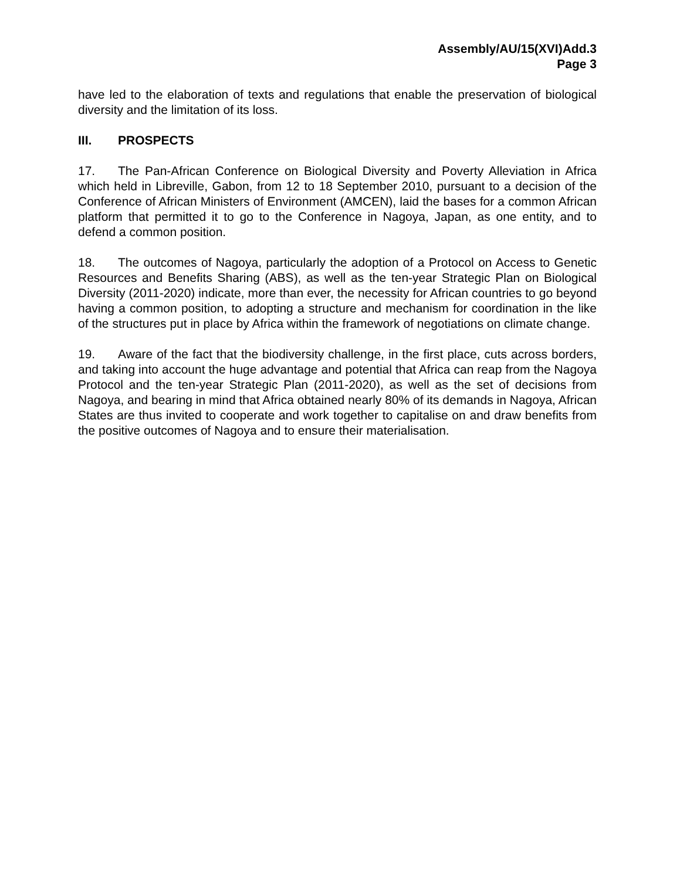Assembly/AU/15(XVI)Add.3
Page 3
have led to the elaboration of texts and regulations that enable the preservation of biological diversity and the limitation of its loss.
III. PROSPECTS
17. The Pan-African Conference on Biological Diversity and Poverty Alleviation in Africa which held in Libreville, Gabon, from 12 to 18 September 2010, pursuant to a decision of the Conference of African Ministers of Environment (AMCEN), laid the bases for a common African platform that permitted it to go to the Conference in Nagoya, Japan, as one entity, and to defend a common position.
18. The outcomes of Nagoya, particularly the adoption of a Protocol on Access to Genetic Resources and Benefits Sharing (ABS), as well as the ten-year Strategic Plan on Biological Diversity (2011-2020) indicate, more than ever, the necessity for African countries to go beyond having a common position, to adopting a structure and mechanism for coordination in the like of the structures put in place by Africa within the framework of negotiations on climate change.
19. Aware of the fact that the biodiversity challenge, in the first place, cuts across borders, and taking into account the huge advantage and potential that Africa can reap from the Nagoya Protocol and the ten-year Strategic Plan (2011-2020), as well as the set of decisions from Nagoya, and bearing in mind that Africa obtained nearly 80% of its demands in Nagoya, African States are thus invited to cooperate and work together to capitalise on and draw benefits from the positive outcomes of Nagoya and to ensure their materialisation.